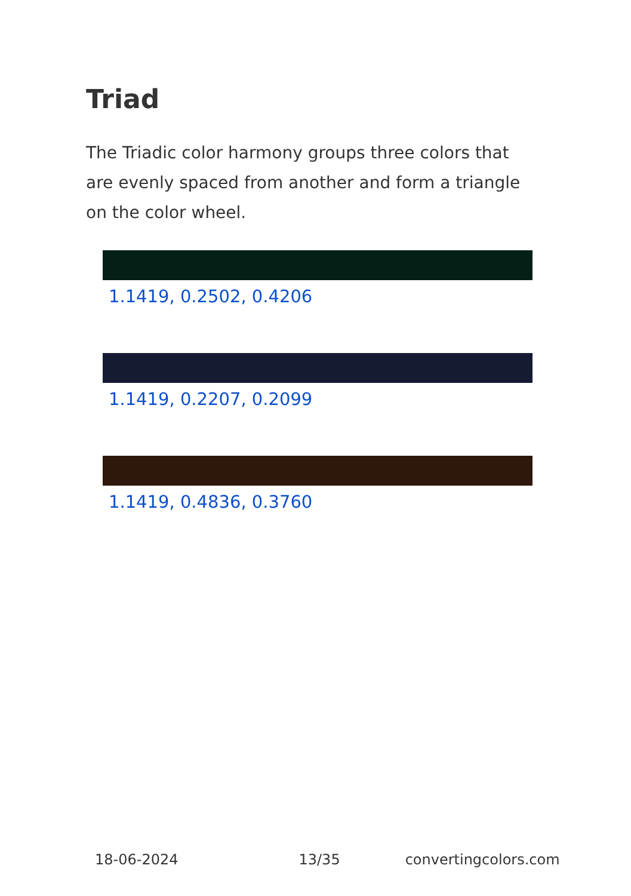Triad
The Triadic color harmony groups three colors that are evenly spaced from another and form a triangle on the color wheel.
1.1419, 0.2502, 0.4206
1.1419, 0.2207, 0.2099
1.1419, 0.4836, 0.3760
18-06-2024 13/35 convertingcolors.com